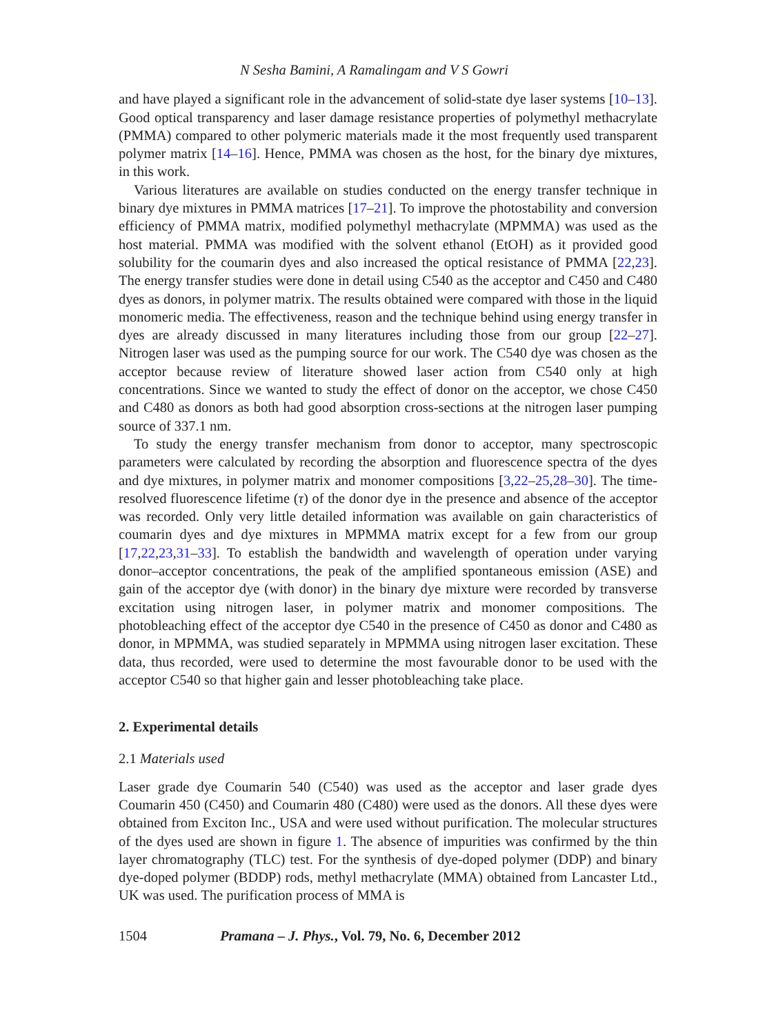N Sesha Bamini, A Ramalingam and V S Gowri
and have played a significant role in the advancement of solid-state dye laser systems [10–13]. Good optical transparency and laser damage resistance properties of polymethyl methacrylate (PMMA) compared to other polymeric materials made it the most frequently used transparent polymer matrix [14–16]. Hence, PMMA was chosen as the host, for the binary dye mixtures, in this work.
Various literatures are available on studies conducted on the energy transfer technique in binary dye mixtures in PMMA matrices [17–21]. To improve the photostability and conversion efficiency of PMMA matrix, modified polymethyl methacrylate (MPMMA) was used as the host material. PMMA was modified with the solvent ethanol (EtOH) as it provided good solubility for the coumarin dyes and also increased the optical resistance of PMMA [22,23]. The energy transfer studies were done in detail using C540 as the acceptor and C450 and C480 dyes as donors, in polymer matrix. The results obtained were compared with those in the liquid monomeric media. The effectiveness, reason and the technique behind using energy transfer in dyes are already discussed in many literatures including those from our group [22–27]. Nitrogen laser was used as the pumping source for our work. The C540 dye was chosen as the acceptor because review of literature showed laser action from C540 only at high concentrations. Since we wanted to study the effect of donor on the acceptor, we chose C450 and C480 as donors as both had good absorption cross-sections at the nitrogen laser pumping source of 337.1 nm.
To study the energy transfer mechanism from donor to acceptor, many spectroscopic parameters were calculated by recording the absorption and fluorescence spectra of the dyes and dye mixtures, in polymer matrix and monomer compositions [3,22–25,28–30]. The time-resolved fluorescence lifetime (τ) of the donor dye in the presence and absence of the acceptor was recorded. Only very little detailed information was available on gain characteristics of coumarin dyes and dye mixtures in MPMMA matrix except for a few from our group [17,22,23,31–33]. To establish the bandwidth and wavelength of operation under varying donor–acceptor concentrations, the peak of the amplified spontaneous emission (ASE) and gain of the acceptor dye (with donor) in the binary dye mixture were recorded by transverse excitation using nitrogen laser, in polymer matrix and monomer compositions. The photobleaching effect of the acceptor dye C540 in the presence of C450 as donor and C480 as donor, in MPMMA, was studied separately in MPMMA using nitrogen laser excitation. These data, thus recorded, were used to determine the most favourable donor to be used with the acceptor C540 so that higher gain and lesser photobleaching take place.
2. Experimental details
2.1 Materials used
Laser grade dye Coumarin 540 (C540) was used as the acceptor and laser grade dyes Coumarin 450 (C450) and Coumarin 480 (C480) were used as the donors. All these dyes were obtained from Exciton Inc., USA and were used without purification. The molecular structures of the dyes used are shown in figure 1. The absence of impurities was confirmed by the thin layer chromatography (TLC) test. For the synthesis of dye-doped polymer (DDP) and binary dye-doped polymer (BDDP) rods, methyl methacrylate (MMA) obtained from Lancaster Ltd., UK was used. The purification process of MMA is
1504 Pramana – J. Phys., Vol. 79, No. 6, December 2012